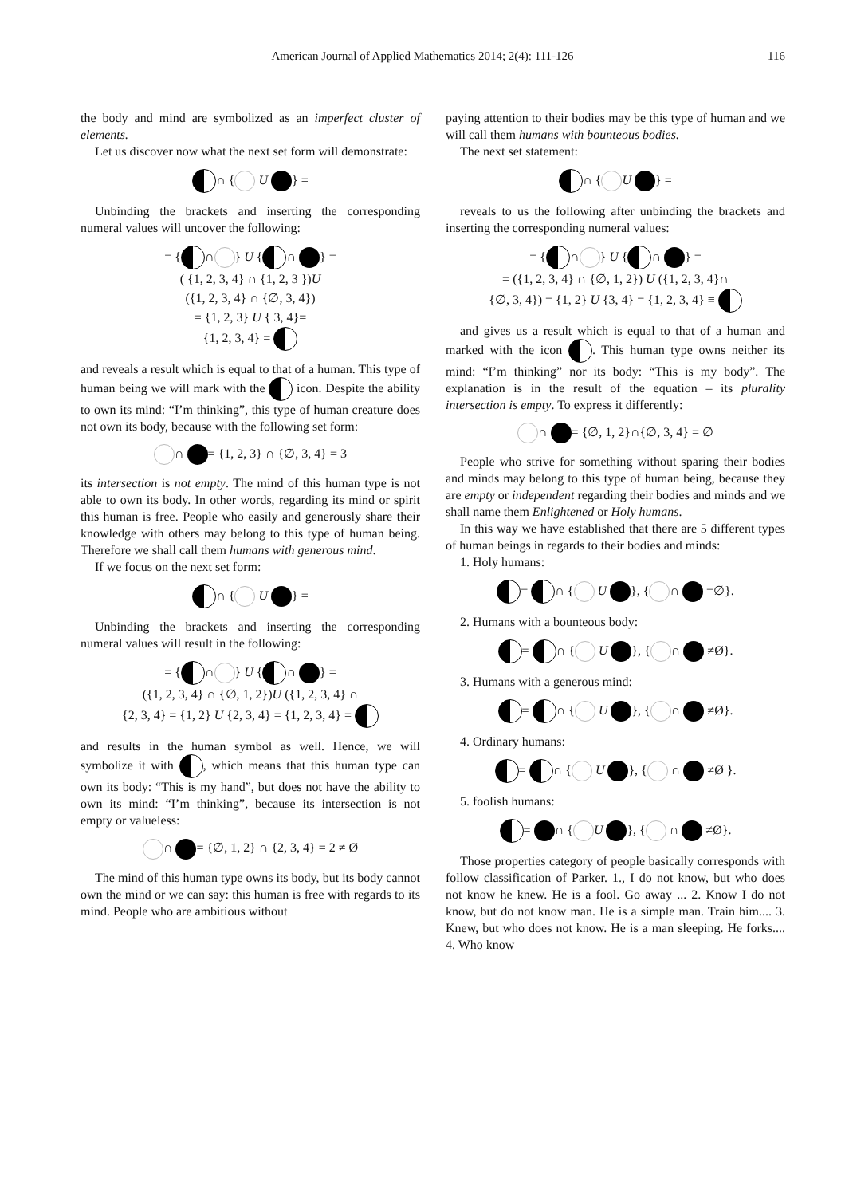American Journal of Applied Mathematics 2014; 2(4): 111-126
116
the body and mind are symbolized as an imperfect cluster of elements.
Let us discover now what the next set form will demonstrate:
∩ { U } =
Unbinding the brackets and inserting the corresponding numeral values will uncover the following:
= { ∩ } U { ∩ } =
( {1, 2, 3, 4} ∩ {1, 2, 3 })U
({1, 2, 3, 4} ∩ {∅, 3, 4})
= {1, 2, 3} U { 3, 4}=
{1, 2, 3, 4} =
and reveals a result which is equal to that of a human. This type of human being we will mark with the icon. Despite the ability to own its mind: “I’m thinking”, this type of human creature does not own its body, because with the following set form:
∩ = {1, 2, 3} ∩ {∅, 3, 4} = 3
its intersection is not empty. The mind of this human type is not able to own its body. In other words, regarding its mind or spirit this human is free. People who easily and generously share their knowledge with others may belong to this type of human being. Therefore we shall call them humans with generous mind.
If we focus on the next set form:
∩ { U } =
Unbinding the brackets and inserting the corresponding numeral values will result in the following:
= { ∩ } U { ∩ } =
({1, 2, 3, 4} ∩ {∅, 1, 2})U ({1, 2, 3, 4} ∩
{2, 3, 4} = {1, 2} U {2, 3, 4} = {1, 2, 3, 4} =
and results in the human symbol as well. Hence, we will symbolize it with , which means that this human type can own its body: “This is my hand”, but does not have the ability to own its mind: “I’m thinking”, because its intersection is not empty or valueless:
∩ = {∅, 1, 2} ∩ {2, 3, 4} = 2 ≠ Ø
The mind of this human type owns its body, but its body cannot own the mind or we can say: this human is free with regards to its mind. People who are ambitious without
paying attention to their bodies may be this type of human and we will call them humans with bounteous bodies.
The next set statement:
∩ { U } =
reveals to us the following after unbinding the brackets and inserting the corresponding numeral values:
= { ∩ } U { ∩ } =
= ({1, 2, 3, 4} ∩ {∅, 1, 2}) U ({1, 2, 3, 4}∩
{∅, 3, 4}) = {1, 2} U {3, 4} = {1, 2, 3, 4} ≡
and gives us a result which is equal to that of a human and marked with the icon . This human type owns neither its mind: “I’m thinking” nor its body: “This is my body”. The explanation is in the result of the equation – its plurality intersection is empty. To express it differently:
∩ = {∅, 1, 2}∩{∅, 3, 4} = ∅
People who strive for something without sparing their bodies and minds may belong to this type of human being, because they are empty or independent regarding their bodies and minds and we shall name them Enlightened or Holy humans.
In this way we have established that there are 5 different types of human beings in regards to their bodies and minds:
1. Holy humans:
= ∩ { U }, { ∩ =∅}.
2. Humans with a bounteous body:
= ∩ { U }, { ∩ ≠Ø}.
3. Humans with a generous mind:
= ∩ { U }, { ∩ ≠Ø}.
4. Ordinary humans:
= ∩ { U }, { ∩ ≠Ø }.
5. foolish humans:
= ∩ { U }, { ∩ ≠Ø}.
Those properties category of people basically corresponds with follow classification of Parker. 1., I do not know, but who does not know he knew. He is a fool. Go away ... 2. Know I do not know, but do not know man. He is a simple man. Train him.... 3. Knew, but who does not know. He is a man sleeping. He forks.... 4. Who know